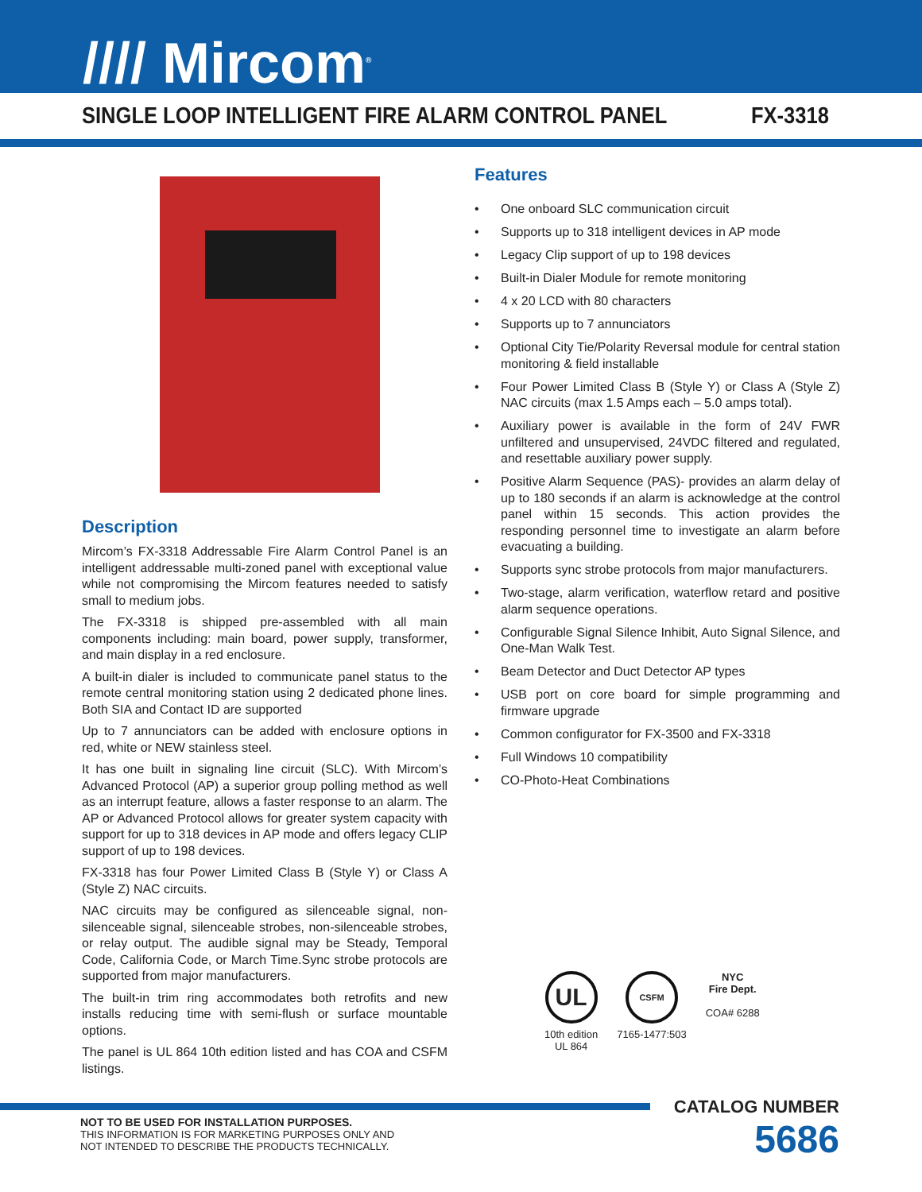//// Mircom<sup>®</sup>
SINGLE LOOP INTELLIGENT FIRE ALARM CONTROL PANEL
FX-3318
Description
Mircom’s FX-3318 Addressable Fire Alarm Control Panel is an intelligent addressable multi-zoned panel with exceptional value while not compromising the Mircom features needed to satisfy small to medium jobs.
The FX-3318 is shipped pre-assembled with all main components including: main board, power supply, transformer, and main display in a red enclosure.
A built-in dialer is included to communicate panel status to the remote central monitoring station using 2 dedicated phone lines. Both SIA and Contact ID are supported
Up to 7 annunciators can be added with enclosure options in red, white or NEW stainless steel.
It has one built in signaling line circuit (SLC). With Mircom’s Advanced Protocol (AP) a superior group polling method as well as an interrupt feature, allows a faster response to an alarm. The AP or Advanced Protocol allows for greater system capacity with support for up to 318 devices in AP mode and offers legacy CLIP support of up to 198 devices.
FX-3318 has four Power Limited Class B (Style Y) or Class A (Style Z) NAC circuits.
NAC circuits may be configured as silenceable signal, non-silenceable signal, silenceable strobes, non-silenceable strobes, or relay output. The audible signal may be Steady, Temporal Code, California Code, or March Time.Sync strobe protocols are supported from major manufacturers.
The built-in trim ring accommodates both retrofits and new installs reducing time with semi-flush or surface mountable options.
The panel is UL 864 10th edition listed and has COA and CSFM listings.
Features
• One onboard SLC communication circuit
• Supports up to 318 intelligent devices in AP mode
• Legacy Clip support of up to 198 devices
• Built-in Dialer Module for remote monitoring
• 4 x 20 LCD with 80 characters
• Supports up to 7 annunciators
• Optional City Tie/Polarity Reversal module for central station monitoring & field installable
• Four Power Limited Class B (Style Y) or Class A (Style Z) NAC circuits (max 1.5 Amps each – 5.0 amps total).
• Auxiliary power is available in the form of 24V FWR unfiltered and unsupervised, 24VDC filtered and regulated, and resettable auxiliary power supply.
• Positive Alarm Sequence (PAS)- provides an alarm delay of up to 180 seconds if an alarm is acknowledge at the control panel within 15 seconds. This action provides the responding personnel time to investigate an alarm before evacuating a building.
• Supports sync strobe protocols from major manufacturers.
• Two-stage, alarm verification, waterflow retard and positive alarm sequence operations.
• Configurable Signal Silence Inhibit, Auto Signal Silence, and One-Man Walk Test.
• Beam Detector and Duct Detector AP types
• USB port on core board for simple programming and firmware upgrade
• Common configurator for FX-3500 and FX-3318
• Full Windows 10 compatibility
• CO-Photo-Heat Combinations
UL
10th edition
UL 864
CSFM
7165-1477:503
NYC
Fire Dept.
COA# 6288
NOT TO BE USED FOR INSTALLATION PURPOSES.
THIS INFORMATION IS FOR MARKETING PURPOSES ONLY AND
NOT INTENDED TO DESCRIBE THE PRODUCTS TECHNICALLY.
CATALOG NUMBER
5686